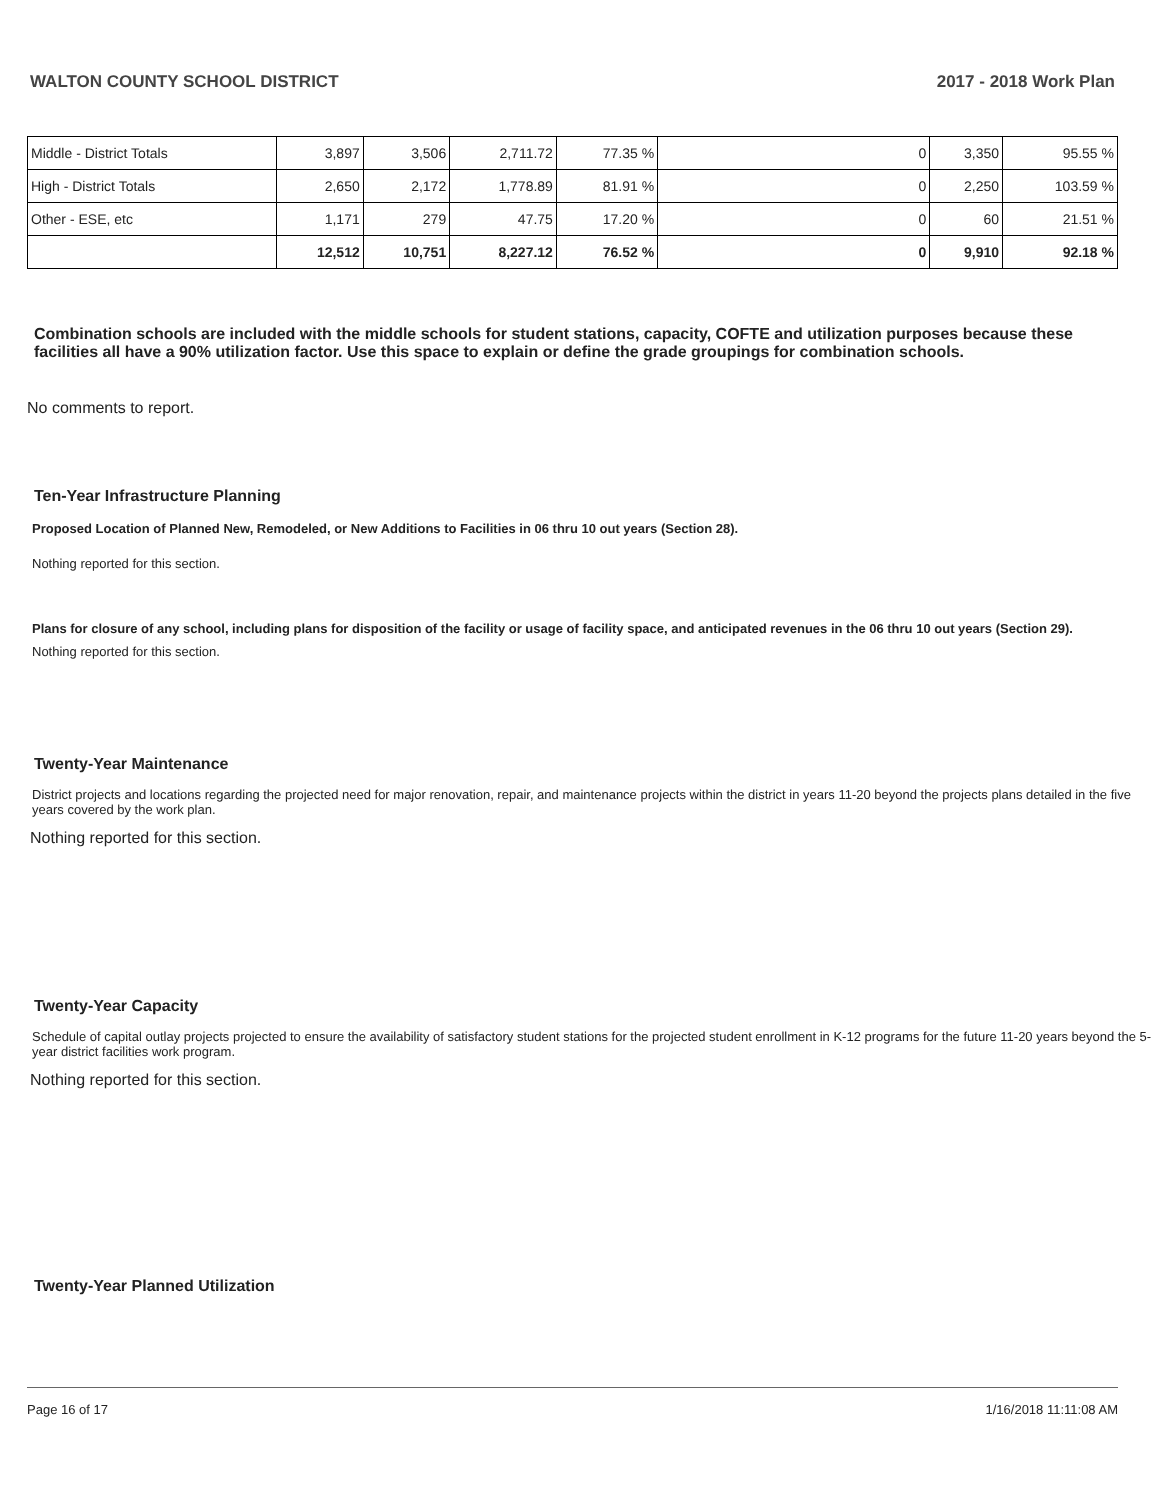WALTON COUNTY SCHOOL DISTRICT 2017 - 2018 Work Plan
| Middle - District Totals | 3,897 | 3,506 | 2,711.72 | 77.35 % | 0 | 3,350 | 95.55 % |
| High - District Totals | 2,650 | 2,172 | 1,778.89 | 81.91 % | 0 | 2,250 | 103.59 % |
| Other - ESE, etc | 1,171 | 279 | 47.75 | 17.20 % | 0 | 60 | 21.51 % |
| | 12,512 | 10,751 | 8,227.12 | 76.52 % | 0 | 9,910 | 92.18 % |
Combination schools are included with the middle schools for student stations, capacity, COFTE and utilization purposes because these facilities all have a 90% utilization factor. Use this space to explain or define the grade groupings for combination schools.
No comments to report.
Ten-Year Infrastructure Planning
Proposed Location of Planned New, Remodeled, or New Additions to Facilities in 06 thru 10 out years (Section 28).
Nothing reported for this section.
Plans for closure of any school, including plans for disposition of the facility or usage of facility space, and anticipated revenues in the 06 thru 10 out years (Section 29).
Nothing reported for this section.
Twenty-Year Maintenance
District projects and locations regarding the projected need for major renovation, repair, and maintenance projects within the district in years 11-20 beyond the projects plans detailed in the five years covered by the work plan.
Nothing reported for this section.
Twenty-Year Capacity
Schedule of capital outlay projects projected to ensure the availability of satisfactory student stations for the projected student enrollment in K-12 programs for the future 11-20 years beyond the 5-year district facilities work program.
Nothing reported for this section.
Twenty-Year Planned Utilization
Page 16 of 17 1/16/2018 11:11:08 AM